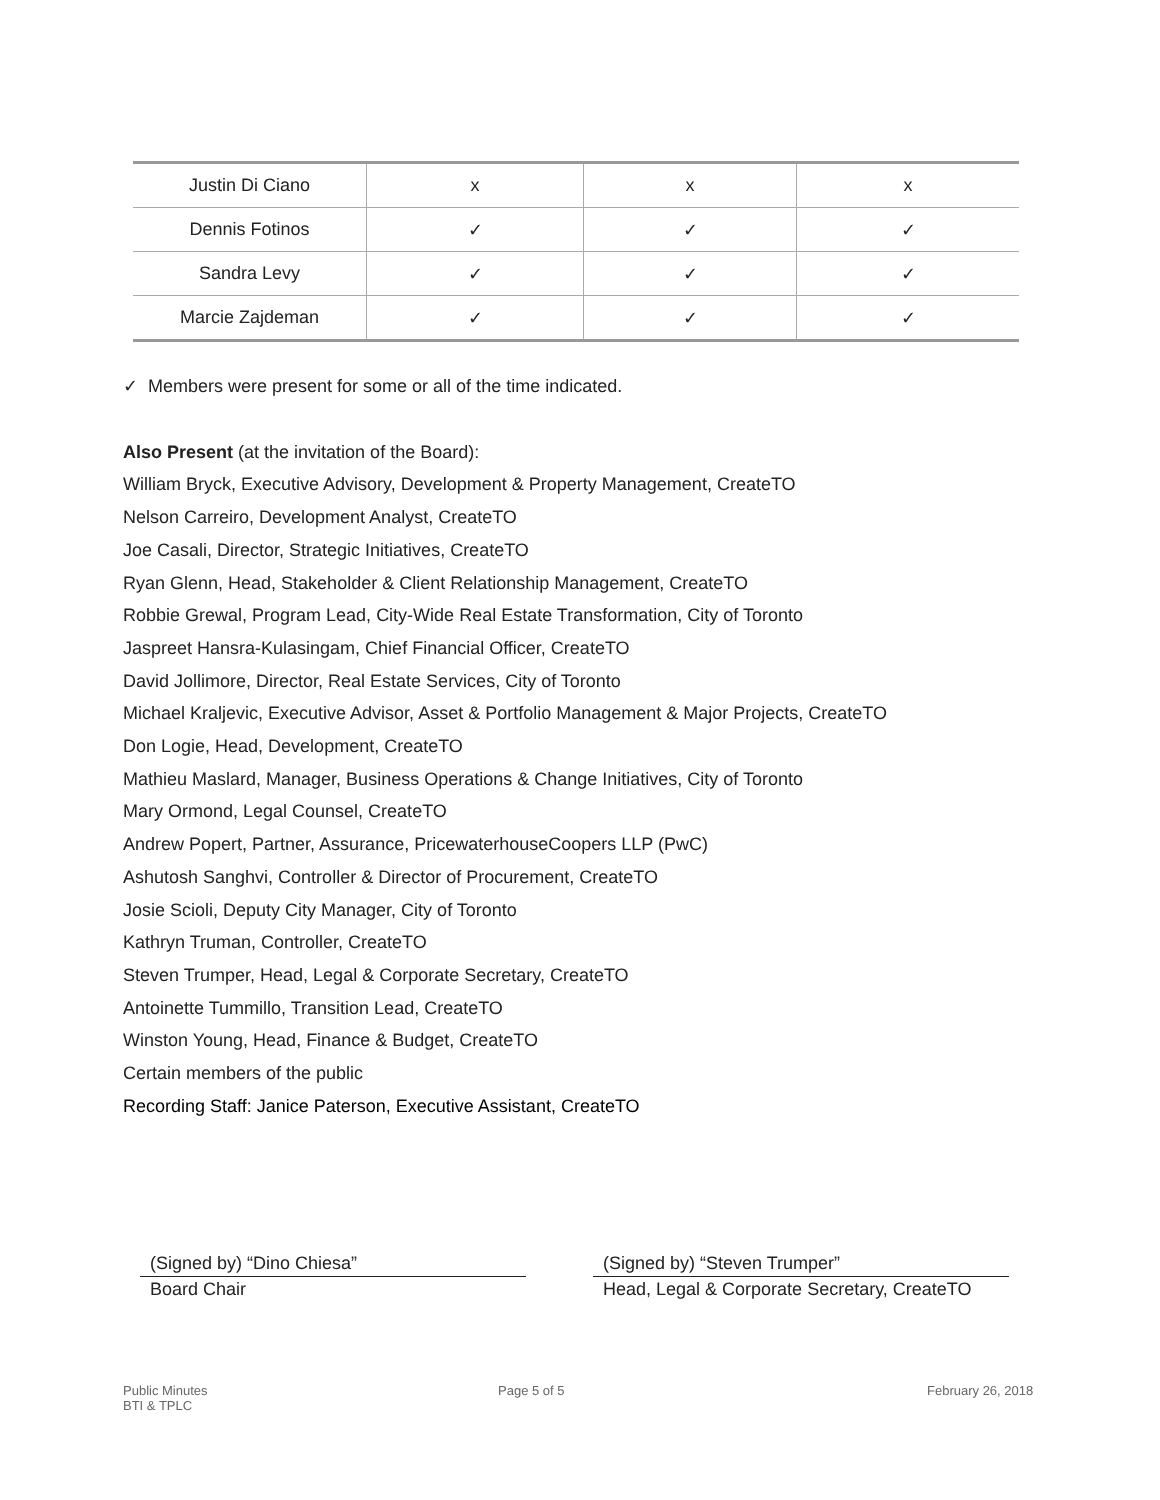| Justin Di Ciano | x | x | x |
| Dennis Fotinos | ✓ | ✓ | ✓ |
| Sandra Levy | ✓ | ✓ | ✓ |
| Marcie Zajdeman | ✓ | ✓ | ✓ |
✓ Members were present for some or all of the time indicated.
Also Present (at the invitation of the Board):
William Bryck, Executive Advisory, Development & Property Management, CreateTO
Nelson Carreiro, Development Analyst, CreateTO
Joe Casali, Director, Strategic Initiatives, CreateTO
Ryan Glenn, Head, Stakeholder & Client Relationship Management, CreateTO
Robbie Grewal, Program Lead, City-Wide Real Estate Transformation, City of Toronto
Jaspreet Hansra-Kulasingam, Chief Financial Officer, CreateTO
David Jollimore, Director, Real Estate Services, City of Toronto
Michael Kraljevic, Executive Advisor, Asset & Portfolio Management & Major Projects, CreateTO
Don Logie, Head, Development, CreateTO
Mathieu Maslard, Manager, Business Operations & Change Initiatives, City of Toronto
Mary Ormond, Legal Counsel, CreateTO
Andrew Popert, Partner, Assurance, PricewaterhouseCoopers LLP (PwC)
Ashutosh Sanghvi, Controller & Director of Procurement, CreateTO
Josie Scioli, Deputy City Manager, City of Toronto
Kathryn Truman, Controller, CreateTO
Steven Trumper, Head, Legal & Corporate Secretary, CreateTO
Antoinette Tummillo, Transition Lead, CreateTO
Winston Young, Head, Finance & Budget, CreateTO
Certain members of the public
Recording Staff: Janice Paterson, Executive Assistant, CreateTO
(Signed by) “Dino Chiesa”
Board Chair
(Signed by) “Steven Trumper”
Head, Legal & Corporate Secretary, CreateTO
Public Minutes
BTI & TPLC
Page 5 of 5 February 26, 2018